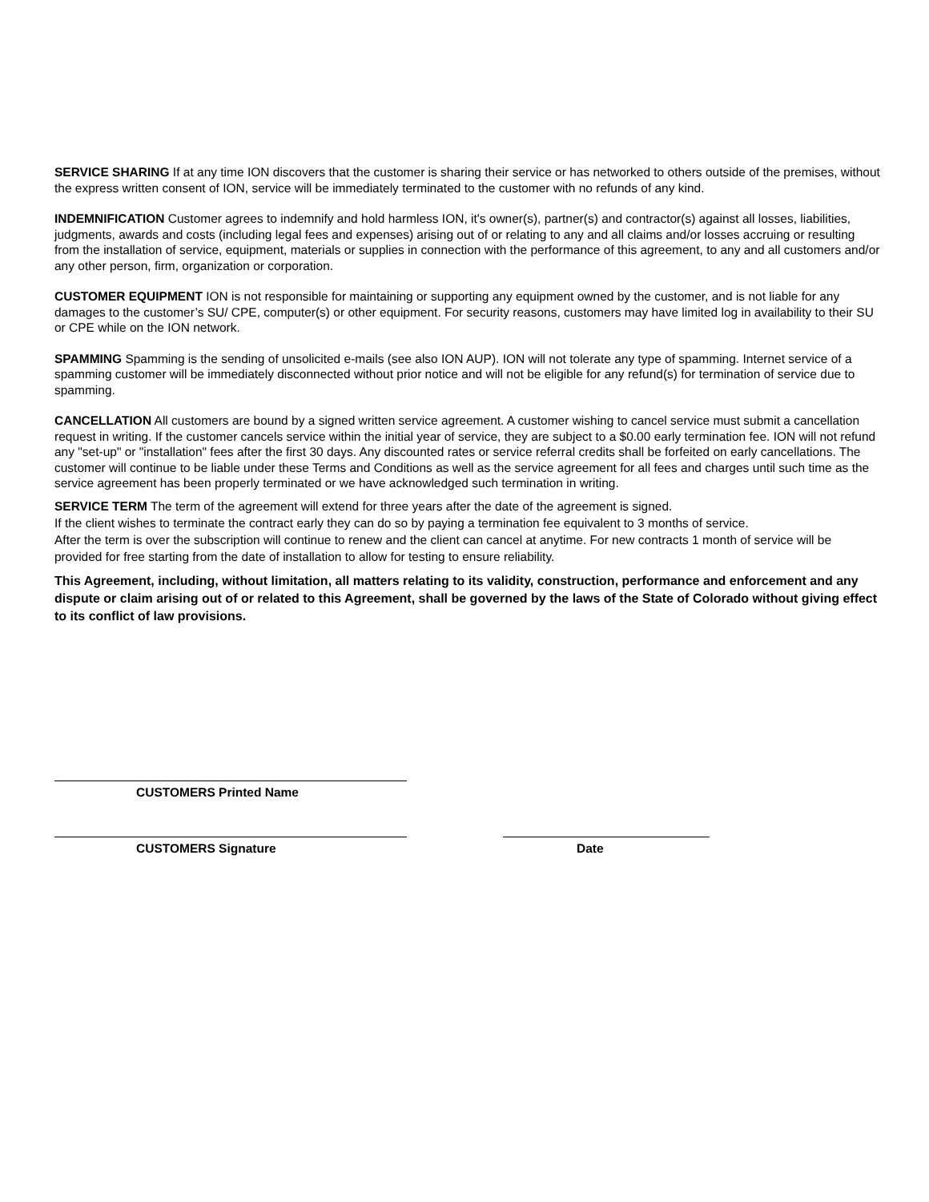SERVICE SHARING If at any time ION discovers that the customer is sharing their service or has networked to others outside of the premises, without the express written consent of ION, service will be immediately terminated to the customer with no refunds of any kind.
INDEMNIFICATION Customer agrees to indemnify and hold harmless ION, it's owner(s), partner(s) and contractor(s) against all losses, liabilities, judgments, awards and costs (including legal fees and expenses) arising out of or relating to any and all claims and/or losses accruing or resulting from the installation of service, equipment, materials or supplies in connection with the performance of this agreement, to any and all customers and/or any other person, firm, organization or corporation.
CUSTOMER EQUIPMENT ION is not responsible for maintaining or supporting any equipment owned by the customer, and is not liable for any damages to the customer’s SU/ CPE, computer(s) or other equipment. For security reasons, customers may have limited log in availability to their SU or CPE while on the ION network.
SPAMMING Spamming is the sending of unsolicited e-mails (see also ION AUP). ION will not tolerate any type of spamming. Internet service of a spamming customer will be immediately disconnected without prior notice and will not be eligible for any refund(s) for termination of service due to spamming.
CANCELLATION All customers are bound by a signed written service agreement. A customer wishing to cancel service must submit a cancellation request in writing. If the customer cancels service within the initial year of service, they are subject to a $0.00 early termination fee. ION will not refund any "set-up" or "installation" fees after the first 30 days. Any discounted rates or service referral credits shall be forfeited on early cancellations. The customer will continue to be liable under these Terms and Conditions as well as the service agreement for all fees and charges until such time as the service agreement has been properly terminated or we have acknowledged such termination in writing.
SERVICE TERM The term of the agreement will extend for three years after the date of the agreement is signed.
If the client wishes to terminate the contract early they can do so by paying a termination fee equivalent to 3 months of service.
After the term is over the subscription will continue to renew and the client can cancel at anytime. For new contracts 1 month of service will be provided for free starting from the date of installation to allow for testing to ensure reliability.
This Agreement, including, without limitation, all matters relating to its validity, construction, performance and enforcement and any dispute or claim arising out of or related to this Agreement, shall be governed by the laws of the State of Colorado without giving effect to its conflict of law provisions.
CUSTOMERS Printed Name
CUSTOMERS Signature Date